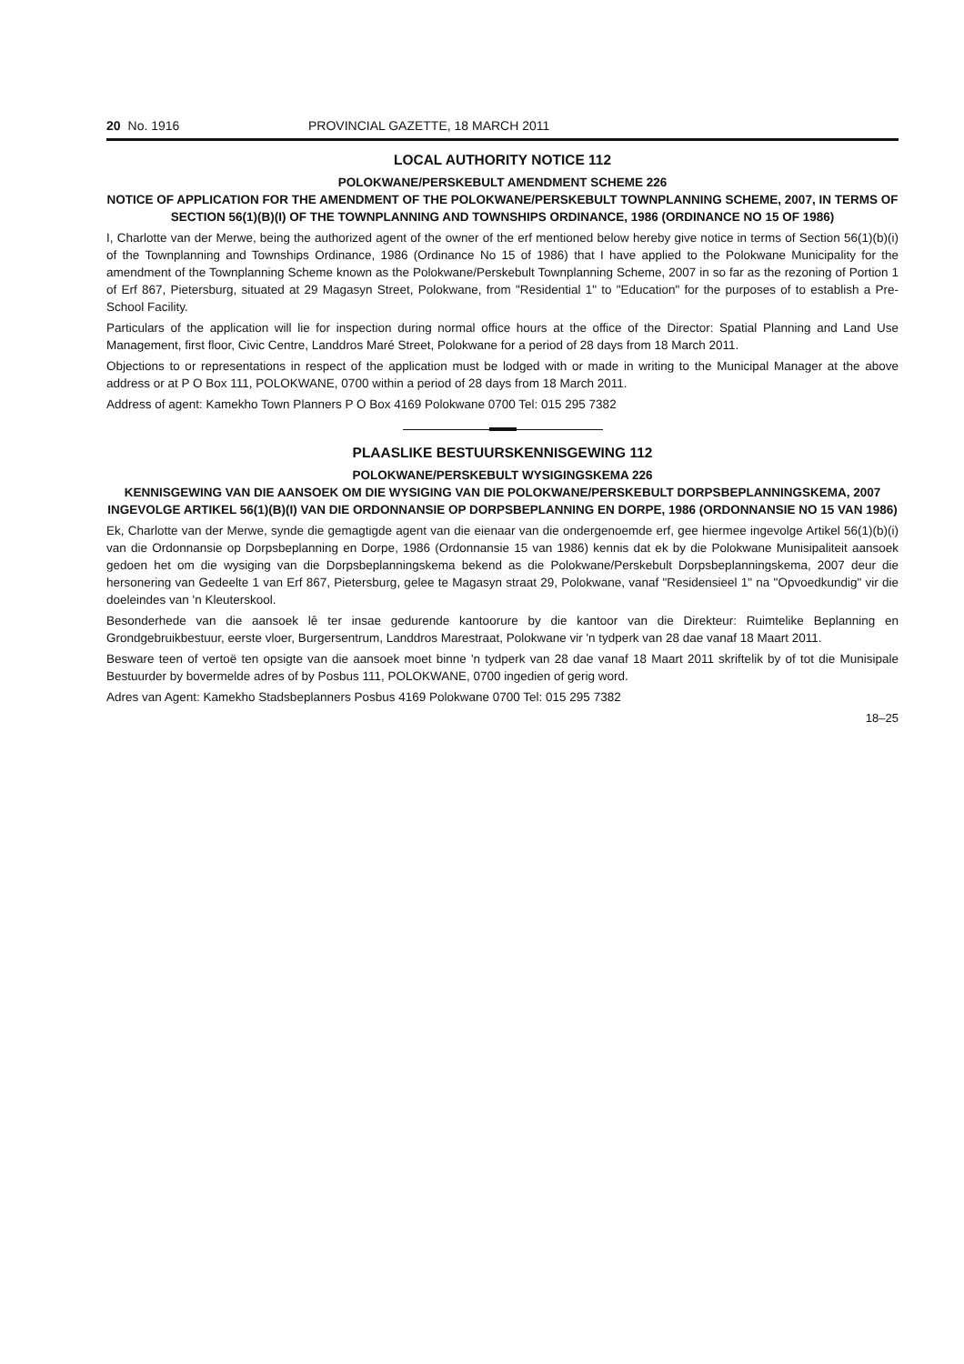20 No. 1916 PROVINCIAL GAZETTE, 18 MARCH 2011
LOCAL AUTHORITY NOTICE 112
POLOKWANE/PERSKEBULT AMENDMENT SCHEME 226
NOTICE OF APPLICATION FOR THE AMENDMENT OF THE POLOKWANE/PERSKEBULT TOWNPLANNING SCHEME, 2007, IN TERMS OF SECTION 56(1)(B)(I) OF THE TOWNPLANNING AND TOWNSHIPS ORDINANCE, 1986 (ORDINANCE NO 15 OF 1986)
I, Charlotte van der Merwe, being the authorized agent of the owner of the erf mentioned below hereby give notice in terms of Section 56(1)(b)(i) of the Townplanning and Townships Ordinance, 1986 (Ordinance No 15 of 1986) that I have applied to the Polokwane Municipality for the amendment of the Townplanning Scheme known as the Polokwane/Perskebult Townplanning Scheme, 2007 in so far as the rezoning of Portion 1 of Erf 867, Pietersburg, situated at 29 Magasyn Street, Polokwane, from "Residential 1" to "Education" for the purposes of to establish a Pre-School Facility.
Particulars of the application will lie for inspection during normal office hours at the office of the Director: Spatial Planning and Land Use Management, first floor, Civic Centre, Landdros Maré Street, Polokwane for a period of 28 days from 18 March 2011.
Objections to or representations in respect of the application must be lodged with or made in writing to the Municipal Manager at the above address or at P O Box 111, POLOKWANE, 0700 within a period of 28 days from 18 March 2011.
Address of agent: Kamekho Town Planners P O Box 4169 Polokwane 0700 Tel: 015 295 7382
PLAASLIKE BESTUURSKENNISGEWING 112
POLOKWANE/PERSKEBULT WYSIGINGSKEMA 226
KENNISGEWING VAN DIE AANSOEK OM DIE WYSIGING VAN DIE POLOKWANE/PERSKEBULT DORPSBEPLANNINGSKEMA, 2007 INGEVOLGE ARTIKEL 56(1)(B)(I) VAN DIE ORDONNANSIE OP DORPSBEPLANNING EN DORPE, 1986 (ORDONNANSIE NO 15 VAN 1986)
Ek, Charlotte van der Merwe, synde die gemagtigde agent van die eienaar van die ondergenoemde erf, gee hiermee ingevolge Artikel 56(1)(b)(i) van die Ordonnansie op Dorpsbeplanning en Dorpe, 1986 (Ordonnansie 15 van 1986) kennis dat ek by die Polokwane Munisipaliteit aansoek gedoen het om die wysiging van die Dorpsbeplanningskema bekend as die Polokwane/Perskebult Dorpsbeplanningskema, 2007 deur die hersonering van Gedeelte 1 van Erf 867, Pietersburg, gelee te Magasyn straat 29, Polokwane, vanaf "Residensieel 1" na "Opvoedkundig" vir die doeleindes van 'n Kleuterskool.
Besonderhede van die aansoek lê ter insae gedurende kantoorure by die kantoor van die Direkteur: Ruimtelike Beplanning en Grondgebruikbestuur, eerste vloer, Burgersentrum, Landdros Marestraat, Polokwane vir 'n tydperk van 28 dae vanaf 18 Maart 2011.
Besware teen of vertoë ten opsigte van die aansoek moet binne 'n tydperk van 28 dae vanaf 18 Maart 2011 skriftelik by of tot die Munisipale Bestuurder by bovermelde adres of by Posbus 111, POLOKWANE, 0700 ingedien of gerig word.
Adres van Agent: Kamekho Stadsbeplanners Posbus 4169 Polokwane 0700 Tel: 015 295 7382
18–25